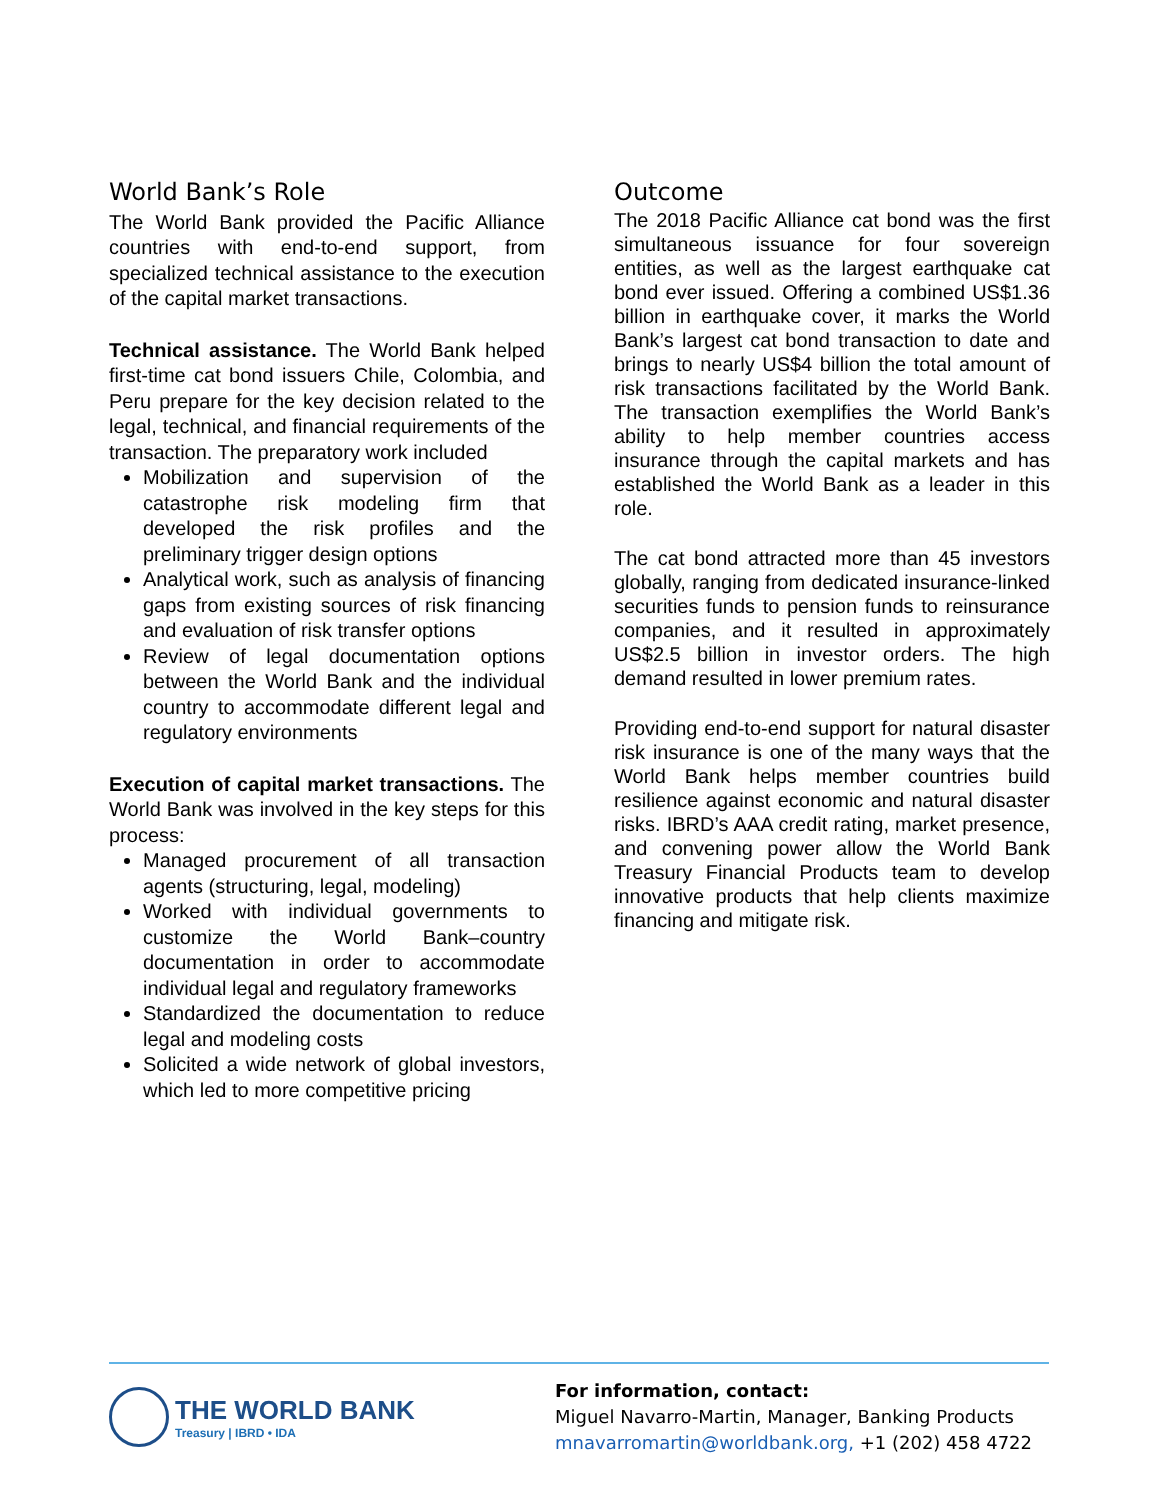World Bank’s Role
The World Bank provided the Pacific Alliance countries with end-to-end support, from specialized technical assistance to the execution of the capital market transactions.
Technical assistance. The World Bank helped first-time cat bond issuers Chile, Colombia, and Peru prepare for the key decision related to the legal, technical, and financial requirements of the transaction. The preparatory work included
Mobilization and supervision of the catastrophe risk modeling firm that developed the risk profiles and the preliminary trigger design options
Analytical work, such as analysis of financing gaps from existing sources of risk financing and evaluation of risk transfer options
Review of legal documentation options between the World Bank and the individual country to accommodate different legal and regulatory environments
Execution of capital market transactions. The World Bank was involved in the key steps for this process:
Managed procurement of all transaction agents (structuring, legal, modeling)
Worked with individual governments to customize the World Bank–country documentation in order to accommodate individual legal and regulatory frameworks
Standardized the documentation to reduce legal and modeling costs
Solicited a wide network of global investors, which led to more competitive pricing
Outcome
The 2018 Pacific Alliance cat bond was the first simultaneous issuance for four sovereign entities, as well as the largest earthquake cat bond ever issued. Offering a combined US$1.36 billion in earthquake cover, it marks the World Bank’s largest cat bond transaction to date and brings to nearly US$4 billion the total amount of risk transactions facilitated by the World Bank. The transaction exemplifies the World Bank’s ability to help member countries access insurance through the capital markets and has established the World Bank as a leader in this role.
The cat bond attracted more than 45 investors globally, ranging from dedicated insurance-linked securities funds to pension funds to reinsurance companies, and it resulted in approximately US$2.5 billion in investor orders. The high demand resulted in lower premium rates.
Providing end-to-end support for natural disaster risk insurance is one of the many ways that the World Bank helps member countries build resilience against economic and natural disaster risks. IBRD’s AAA credit rating, market presence, and convening power allow the World Bank Treasury Financial Products team to develop innovative products that help clients maximize financing and mitigate risk.
THE WORLD BANK
Treasury | IBRD • IDA
For information, contact:
Miguel Navarro-Martin, Manager, Banking Products
mnavarromartin@worldbank.org, +1 (202) 458 4722